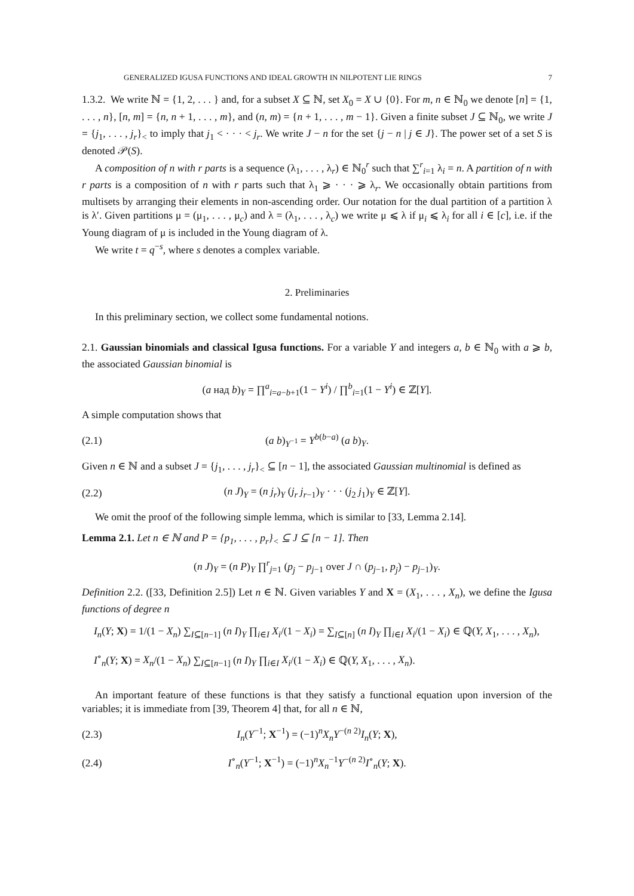GENERALIZED IGUSA FUNCTIONS AND IDEAL GROWTH IN NILPOTENT LIE RINGS 7
1.3.2. We write ℕ = {1, 2, . . . } and, for a subset X ⊆ ℕ, set X<sub>0</sub> = X ∪ {0}. For m, n ∈ ℕ<sub>0</sub> we denote [n] = {1, . . . , n}, [n, m] = {n, n + 1, . . . , m}, and (n, m) = {n + 1, . . . , m − 1}. Given a finite subset J ⊆ ℕ<sub>0</sub>, we write J = {j<sub>1</sub>, . . . , j<sub>r</sub>}<sub><</sub> to imply that j<sub>1</sub> < · · · < j<sub>r</sub>. We write J − n for the set {j − n | j ∈ J}. The power set of a set S is denoted 𝒫(S).
A composition of n with r parts is a sequence (λ<sub>1</sub>, . . . , λ<sub>r</sub>) ∈ ℕ<sub>0</sub><sup>r</sup> such that ∑<sup>r</sup><sub>i=1</sub> λ<sub>i</sub> = n. A partition of n with r parts is a composition of n with r parts such that λ<sub>1</sub> ⩾ · · · ⩾ λ<sub>r</sub>. We occasionally obtain partitions from multisets by arranging their elements in non-ascending order. Our notation for the dual partition of a partition λ is λ′. Given partitions μ = (μ<sub>1</sub>, . . . , μ<sub>c</sub>) and λ = (λ<sub>1</sub>, . . . , λ<sub>c</sub>) we write μ ⩽ λ if μ<sub>i</sub> ⩽ λ<sub>i</sub> for all i ∈ [c], i.e. if the Young diagram of μ is included in the Young diagram of λ.
We write t = q<sup>−s</sup>, where s denotes a complex variable.
2. Preliminaries
In this preliminary section, we collect some fundamental notions.
2.1. Gaussian binomials and classical Igusa functions. For a variable Y and integers a, b ∈ ℕ<sub>0</sub> with a ⩾ b, the associated Gaussian binomial is
(a над b)<sub>Y</sub> = ∏<sup>a</sup><sub>i=a−b+1</sub>(1 − Y<sup>i</sup>) / ∏<sup>b</sup><sub>i=1</sub>(1 − Y<sup>i</sup>) ∈ ℤ[Y].
A simple computation shows that
(2.1) (a b)<sub>Y<sup>−1</sup></sub> = Y<sup>b(b−a)</sup> (a b)<sub>Y</sub>.
Given n ∈ ℕ and a subset J = {j<sub>1</sub>, . . . , j<sub>r</sub>}<sub><</sub> ⊆ [n − 1], the associated Gaussian multinomial is defined as
(2.2) (n J)<sub>Y</sub> = (n j<sub>r</sub>)<sub>Y</sub> (j<sub>r</sub> j<sub>r−1</sub>)<sub>Y</sub> · · · (j<sub>2</sub> j<sub>1</sub>)<sub>Y</sub> ∈ ℤ[Y].
We omit the proof of the following simple lemma, which is similar to [33, Lemma 2.14].
Lemma 2.1. Let n ∈ ℕ and P = {p<sub>1</sub>, . . . , p<sub>r</sub>}<sub><</sub> ⊆ J ⊆ [n − 1]. Then
(n J)<sub>Y</sub> = (n P)<sub>Y</sub> ∏<sup>r</sup><sub>j=1</sub> (p<sub>j</sub> − p<sub>j−1</sub> over J ∩ (p<sub>j−1</sub>, p<sub>j</sub>) − p<sub>j−1</sub>)<sub>Y</sub>.
Definition 2.2. ([33, Definition 2.5]) Let n ∈ ℕ. Given variables Y and X = (X<sub>1</sub>, . . . , X<sub>n</sub>), we define the Igusa functions of degree n
I<sub>n</sub>(Y; X) = 1/(1 − X<sub>n</sub>) ∑<sub>I⊆[n−1]</sub> (n I)<sub>Y</sub> ∏<sub>i∈I</sub> X<sub>i</sub>/(1 − X<sub>i</sub>) = ∑<sub>I⊆[n]</sub> (n I)<sub>Y</sub> ∏<sub>i∈I</sub> X<sub>i</sub>/(1 − X<sub>i</sub>) ∈ ℚ(Y, X<sub>1</sub>, . . . , X<sub>n</sub>),
I<sup>∘</sup><sub>n</sub>(Y; X) = X<sub>n</sub>/(1 − X<sub>n</sub>) ∑<sub>I⊆[n−1]</sub> (n I)<sub>Y</sub> ∏<sub>i∈I</sub> X<sub>i</sub>/(1 − X<sub>i</sub>) ∈ ℚ(Y, X<sub>1</sub>, . . . , X<sub>n</sub>).
An important feature of these functions is that they satisfy a functional equation upon inversion of the variables; it is immediate from [39, Theorem 4] that, for all n ∈ ℕ,
(2.3) I<sub>n</sub>(Y<sup>−1</sup>; X<sup>−1</sup>) = (−1)<sup>n</sup>X<sub>n</sub>Y<sup>−(n 2)</sup>I<sub>n</sub>(Y; X),
(2.4) I<sup>∘</sup><sub>n</sub>(Y<sup>−1</sup>; X<sup>−1</sup>) = (−1)<sup>n</sup>X<sub>n</sub><sup>−1</sup>Y<sup>−(n 2)</sup>I<sup>∘</sup><sub>n</sub>(Y; X).